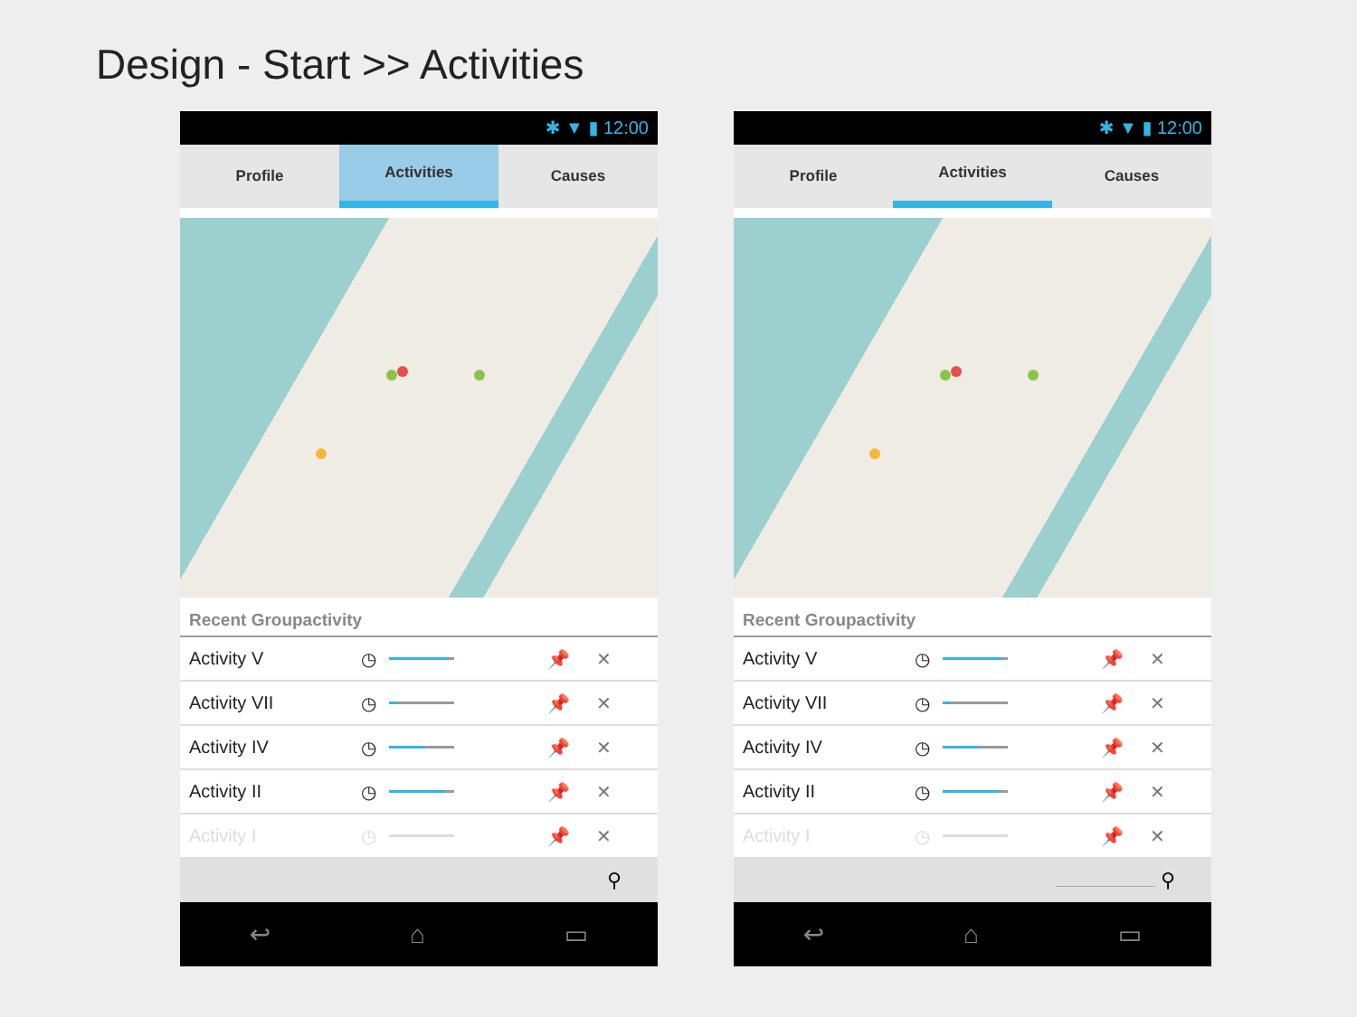Design - Start >> Activities
✱ ▼ ▮ 12:00
Profile
Activities
Causes
Recent Groupactivity
Activity V ◷
📌 ✕
Activity VII ◷
📌 ✕
Activity IV ◷
📌 ✕
Activity II ◷
📌 ✕
Activity I ◷
📌 ✕
⚲
↩ ⌂ ▭
✱ ▼ ▮ 12:00
Profile
Activities
Causes
Recent Groupactivity
Activity V ◷
📌 ✕
Activity VII ◷
📌 ✕
Activity IV ◷
📌 ✕
Activity II ◷
📌 ✕
Activity I ◷
📌 ✕
⚲
↩ ⌂ ▭